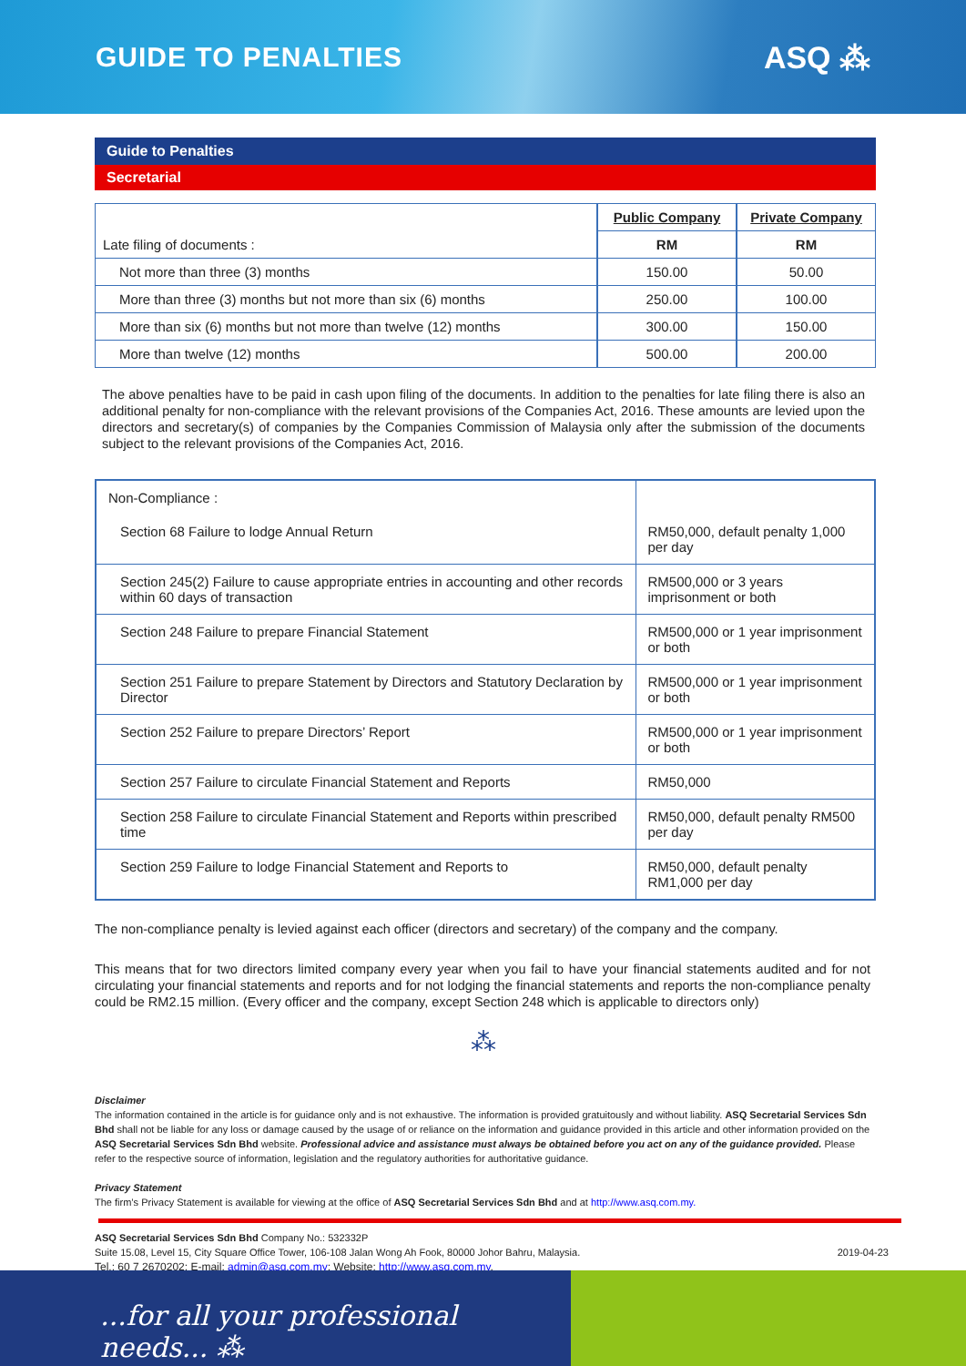GUIDE TO PENALTIES ASQ ⁂
Guide to Penalties
Secretarial
| | Public Company | Private Company |
| Late filing of documents : | RM | RM |
| Not more than three (3) months | 150.00 | 50.00 |
| More than three (3) months but not more than six (6) months | 250.00 | 100.00 |
| More than six (6) months but not more than twelve (12) months | 300.00 | 150.00 |
| More than twelve (12) months | 500.00 | 200.00 |
The above penalties have to be paid in cash upon filing of the documents. In addition to the penalties for late filing there is also an additional penalty for non-compliance with the relevant provisions of the Companies Act, 2016. These amounts are levied upon the directors and secretary(s) of companies by the Companies Commission of Malaysia only after the submission of the documents subject to the relevant provisions of the Companies Act, 2016.
| Non-Compliance : | |
| Section 68 Failure to lodge Annual Return | RM50,000, default penalty 1,000 per day |
| Section 245(2) Failure to cause appropriate entries in accounting and other records within 60 days of transaction | RM500,000 or 3 years imprisonment or both |
| Section 248 Failure to prepare Financial Statement | RM500,000 or 1 year imprisonment or both |
| Section 251 Failure to prepare Statement by Directors and Statutory Declaration by Director | RM500,000 or 1 year imprisonment or both |
| Section 252 Failure to prepare Directors’ Report | RM500,000 or 1 year imprisonment or both |
| Section 257 Failure to circulate Financial Statement and Reports | RM50,000 |
| Section 258 Failure to circulate Financial Statement and Reports within prescribed time | RM50,000, default penalty RM500 per day |
| Section 259 Failure to lodge Financial Statement and Reports to | RM50,000, default penalty RM1,000 per day |
The non-compliance penalty is levied against each officer (directors and secretary) of the company and the company.
This means that for two directors limited company every year when you fail to have your financial statements audited and for not circulating your financial statements and reports and for not lodging the financial statements and reports the non-compliance penalty could be RM2.15 million. (Every officer and the company, except Section 248 which is applicable to directors only)
⁂
Disclaimer
The information contained in the article is for guidance only and is not exhaustive. The information is provided gratuitously and without liability. ASQ Secretarial Services Sdn Bhd shall not be liable for any loss or damage caused by the usage of or reliance on the information and guidance provided in this article and other information provided on the ASQ Secretarial Services Sdn Bhd website. Professional advice and assistance must always be obtained before you act on any of the guidance provided. Please refer to the respective source of information, legislation and the regulatory authorities for authoritative guidance.
Privacy Statement
The firm’s Privacy Statement is available for viewing at the office of ASQ Secretarial Services Sdn Bhd and at http://www.asq.com.my.
ASQ Secretarial Services Sdn Bhd Company No.: 532332P
Suite 15.08, Level 15, City Square Office Tower, 106-108 Jalan Wong Ah Fook, 80000 Johor Bahru, Malaysia.
Tel.: 60 7 2670202; E-mail: admin@asq.com.my; Website: http://www.asq.com.my.
2019-04-23
...for all your professional needs... ⁂